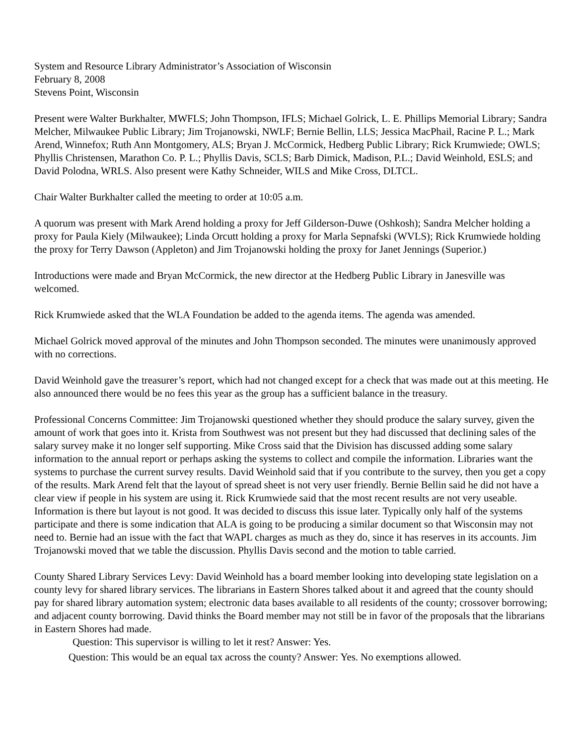System and Resource Library Administrator’s Association of Wisconsin
February 8, 2008
Stevens Point, Wisconsin
Present were Walter Burkhalter, MWFLS; John Thompson, IFLS; Michael Golrick, L. E. Phillips Memorial Library; Sandra Melcher, Milwaukee Public Library; Jim Trojanowski, NWLF; Bernie Bellin, LLS; Jessica MacPhail, Racine P. L.; Mark Arend, Winnefox; Ruth Ann Montgomery, ALS; Bryan J. McCormick, Hedberg Public Library; Rick Krumwiede; OWLS; Phyllis Christensen, Marathon Co. P. L.; Phyllis Davis, SCLS; Barb Dimick, Madison, P.L.; David Weinhold, ESLS; and David Polodna, WRLS. Also present were Kathy Schneider, WILS and Mike Cross, DLTCL.
Chair Walter Burkhalter called the meeting to order at 10:05 a.m.
A quorum was present with Mark Arend holding a proxy for Jeff Gilderson-Duwe (Oshkosh); Sandra Melcher holding a proxy for Paula Kiely (Milwaukee); Linda Orcutt holding a proxy for Marla Sepnafski (WVLS); Rick Krumwiede holding the proxy for Terry Dawson (Appleton) and Jim Trojanowski holding the proxy for Janet Jennings (Superior.)
Introductions were made and Bryan McCormick, the new director at the Hedberg Public Library in Janesville was welcomed.
Rick Krumwiede asked that the WLA Foundation be added to the agenda items. The agenda was amended.
Michael Golrick moved approval of the minutes and John Thompson seconded. The minutes were unanimously approved with no corrections.
David Weinhold gave the treasurer’s report, which had not changed except for a check that was made out at this meeting. He also announced there would be no fees this year as the group has a sufficient balance in the treasury.
Professional Concerns Committee: Jim Trojanowski questioned whether they should produce the salary survey, given the amount of work that goes into it. Krista from Southwest was not present but they had discussed that declining sales of the salary survey make it no longer self supporting. Mike Cross said that the Division has discussed adding some salary information to the annual report or perhaps asking the systems to collect and compile the information. Libraries want the systems to purchase the current survey results. David Weinhold said that if you contribute to the survey, then you get a copy of the results. Mark Arend felt that the layout of spread sheet is not very user friendly. Bernie Bellin said he did not have a clear view if people in his system are using it. Rick Krumwiede said that the most recent results are not very useable. Information is there but layout is not good. It was decided to discuss this issue later. Typically only half of the systems participate and there is some indication that ALA is going to be producing a similar document so that Wisconsin may not need to. Bernie had an issue with the fact that WAPL charges as much as they do, since it has reserves in its accounts. Jim Trojanowski moved that we table the discussion. Phyllis Davis second and the motion to table carried.
County Shared Library Services Levy: David Weinhold has a board member looking into developing state legislation on a county levy for shared library services. The librarians in Eastern Shores talked about it and agreed that the county should pay for shared library automation system; electronic data bases available to all residents of the county; crossover borrowing; and adjacent county borrowing. David thinks the Board member may not still be in favor of the proposals that the librarians in Eastern Shores had made.
Question: This supervisor is willing to let it rest? Answer: Yes.
Question: This would be an equal tax across the county? Answer: Yes. No exemptions allowed.